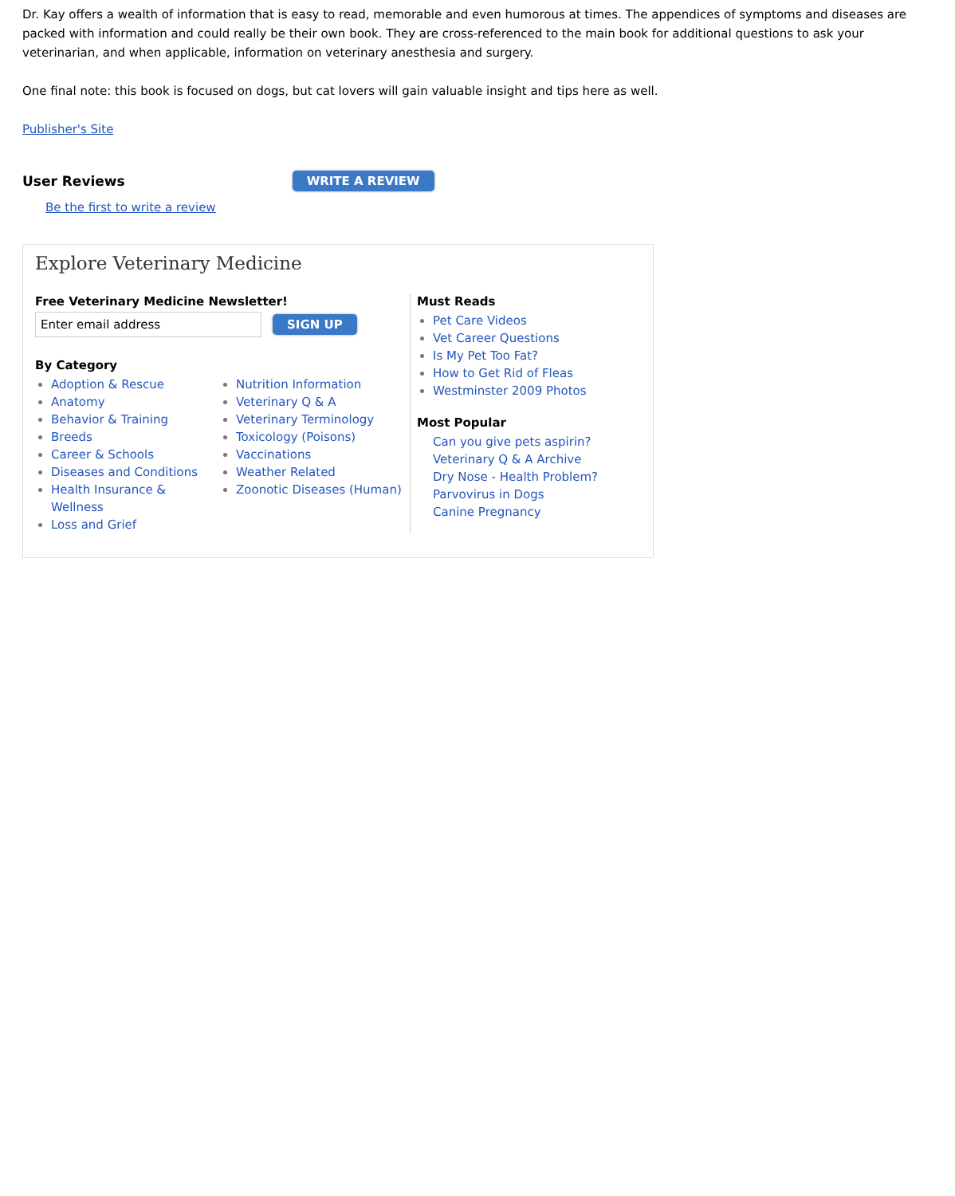Dr. Kay offers a wealth of information that is easy to read, memorable and even humorous at times. The appendices of symptoms and diseases are packed with information and could really be their own book. They are cross-referenced to the main book for additional questions to ask your veterinarian, and when applicable, information on veterinary anesthesia and surgery.
One final note: this book is focused on dogs, but cat lovers will gain valuable insight and tips here as well.
Publisher's Site
User Reviews
WRITE A REVIEW
Be the first to write a review
Explore Veterinary Medicine
Free Veterinary Medicine Newsletter!
SIGN UP
By Category
Adoption & Rescue
Anatomy
Behavior & Training
Breeds
Career & Schools
Diseases and Conditions
Health Insurance & Wellness
Loss and Grief
Nutrition Information
Veterinary Q & A
Veterinary Terminology
Toxicology (Poisons)
Vaccinations
Weather Related
Zoonotic Diseases (Human)
Must Reads
Pet Care Videos
Vet Career Questions
Is My Pet Too Fat?
How to Get Rid of Fleas
Westminster 2009 Photos
Most Popular
Can you give pets aspirin?
Veterinary Q & A Archive
Dry Nose - Health Problem?
Parvovirus in Dogs
Canine Pregnancy